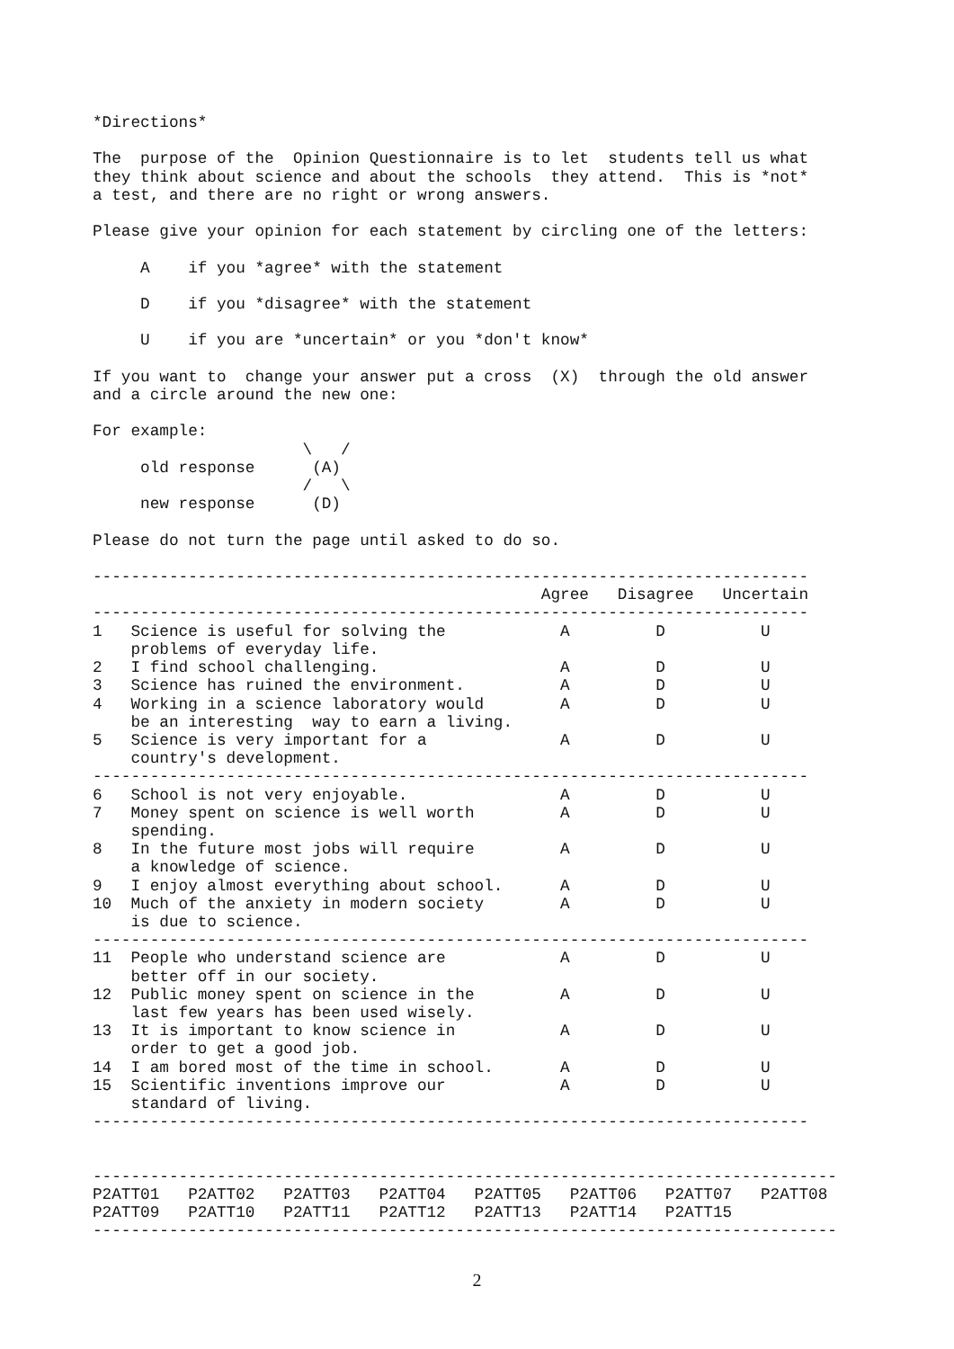*Directions*

The  purpose of the  Opinion Questionnaire is to let  students tell us what
they think about science and about the schools  they attend.  This is *not*
a test, and there are no right or wrong answers.

Please give your opinion for each statement by circling one of the letters:

     A    if you *agree* with the statement

     D    if you *disagree* with the statement

     U    if you are *uncertain* or you *don't know*

If you want to  change your answer put a cross  (X)  through the old answer
and a circle around the new one:

For example:
                      \   /
     old response      (A)
                      /   \
     new response      (D)

Please do not turn the page until asked to do so.

---------------------------------------------------------------------------
                                               Agree   Disagree   Uncertain
---------------------------------------------------------------------------
1   Science is useful for solving the            A         D          U
    problems of everyday life.
2   I find school challenging.                   A         D          U
3   Science has ruined the environment.          A         D          U
4   Working in a science laboratory would        A         D          U
    be an interesting  way to earn a living.
5   Science is very important for a              A         D          U
    country's development.
---------------------------------------------------------------------------
6   School is not very enjoyable.                A         D          U
7   Money spent on science is well worth         A         D          U
    spending.
8   In the future most jobs will require         A         D          U
    a knowledge of science.
9   I enjoy almost everything about school.      A         D          U
10  Much of the anxiety in modern society        A         D          U
    is due to science.
---------------------------------------------------------------------------
11  People who understand science are            A         D          U
    better off in our society.
12  Public money spent on science in the         A         D          U
    last few years has been used wisely.
13  It is important to know science in           A         D          U
    order to get a good job.
14  I am bored most of the time in school.       A         D          U
15  Scientific inventions improve our            A         D          U
    standard of living.
---------------------------------------------------------------------------


------------------------------------------------------------------------------
P2ATT01   P2ATT02   P2ATT03   P2ATT04   P2ATT05   P2ATT06   P2ATT07   P2ATT08
P2ATT09   P2ATT10   P2ATT11   P2ATT12   P2ATT13   P2ATT14   P2ATT15
------------------------------------------------------------------------------
2